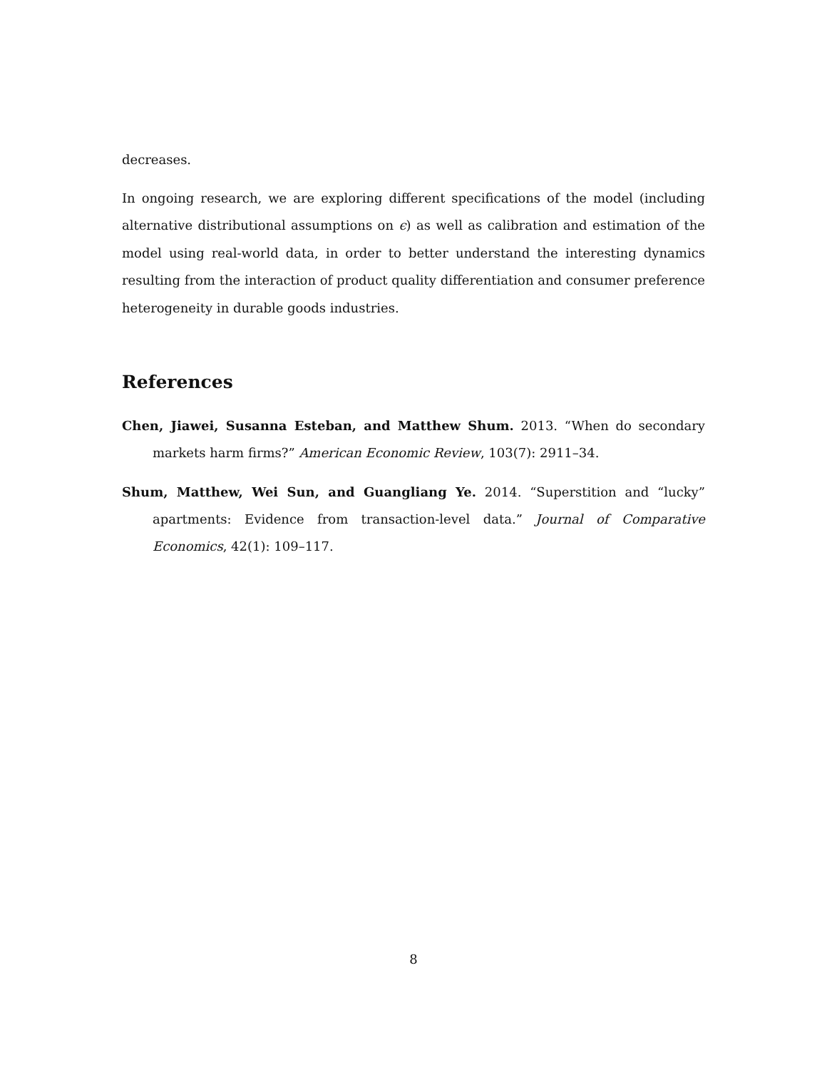decreases.
In ongoing research, we are exploring different specifications of the model (including alternative distributional assumptions on ϵ) as well as calibration and estimation of the model using real-world data, in order to better understand the interesting dynamics resulting from the interaction of product quality differentiation and consumer preference heterogeneity in durable goods industries.
References
Chen, Jiawei, Susanna Esteban, and Matthew Shum. 2013. “When do secondary markets harm firms?” American Economic Review, 103(7): 2911–34.
Shum, Matthew, Wei Sun, and Guangliang Ye. 2014. “Superstition and “lucky” apartments: Evidence from transaction-level data.” Journal of Comparative Economics, 42(1): 109–117.
8